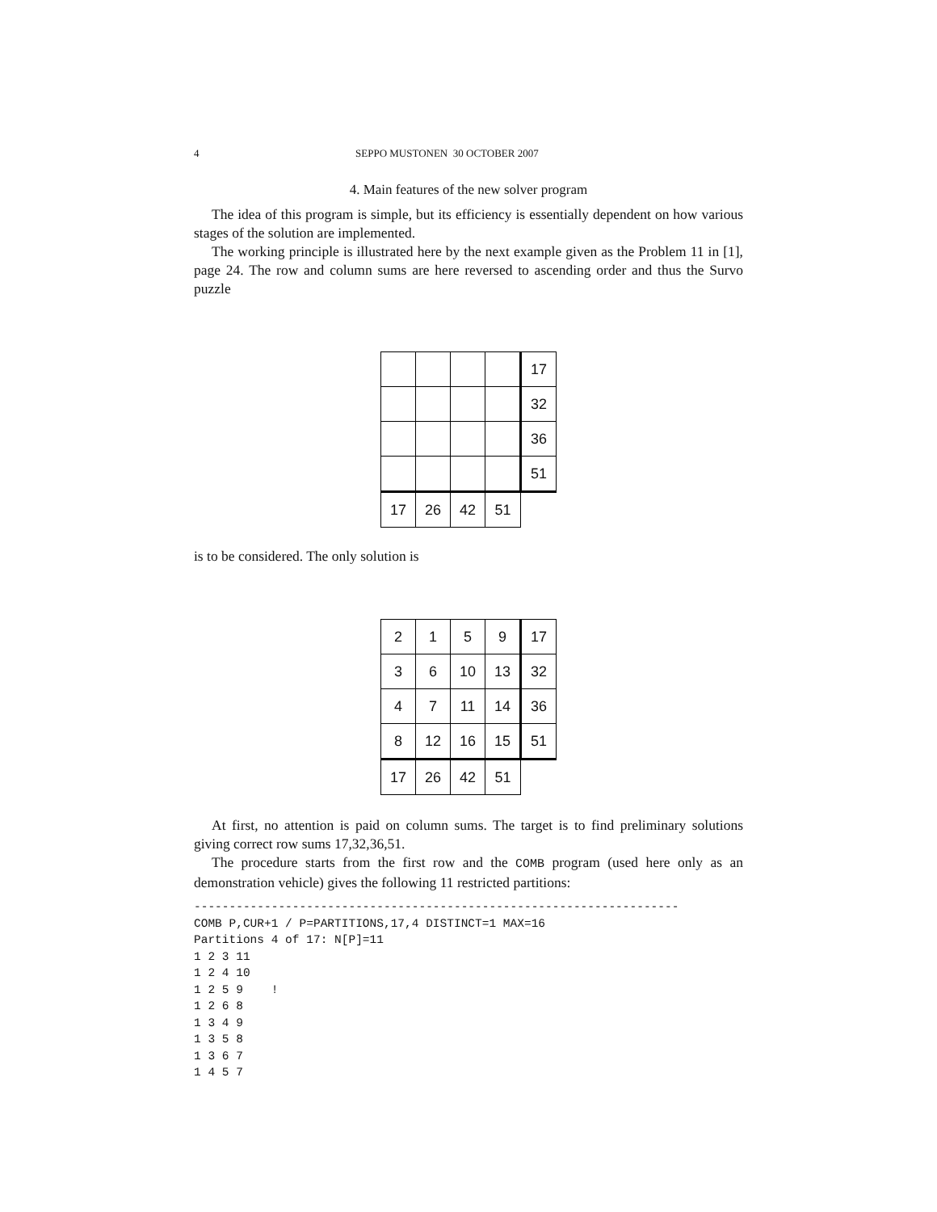4 SEPPO MUSTONEN 30 OCTOBER 2007
4. Main features of the new solver program
The idea of this program is simple, but its efficiency is essentially dependent on how various stages of the solution are implemented.
The working principle is illustrated here by the next example given as the Problem 11 in [1], page 24. The row and column sums are here reversed to ascending order and thus the Survo puzzle
| | | | | 17 |
| | | | | 32 |
| | | | | 36 |
| | | | | 51 |
| 17 | 26 | 42 | 51 | |
is to be considered. The only solution is
| 2 | 1 | 5 | 9 | 17 |
| 3 | 6 | 10 | 13 | 32 |
| 4 | 7 | 11 | 14 | 36 |
| 8 | 12 | 16 | 15 | 51 |
| 17 | 26 | 42 | 51 | |
At first, no attention is paid on column sums. The target is to find preliminary solutions giving correct row sums 17,32,36,51.
The procedure starts from the first row and the COMB program (used here only as an demonstration vehicle) gives the following 11 restricted partitions:
---------------------------------------------------------------------
COMB P,CUR+1 / P=PARTITIONS,17,4 DISTINCT=1 MAX=16
Partitions 4 of 17: N[P]=11
1 2 3 11
1 2 4 10
1 2 5 9    !
1 2 6 8
1 3 4 9
1 3 5 8
1 3 6 7
1 4 5 7